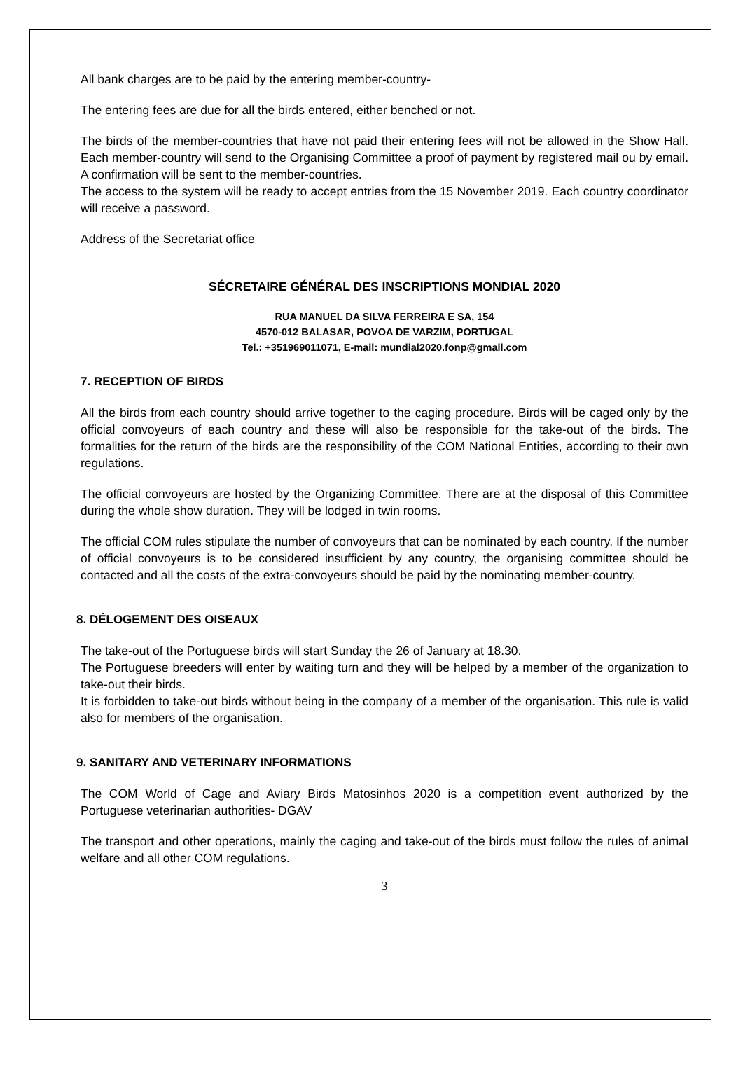All bank charges are to be paid by the entering member-country-
The entering fees are due for all the birds entered, either benched or not.
The birds of the member-countries that have not paid their entering fees will not be allowed in the Show Hall. Each member-country will send to the Organising Committee a proof of payment by registered mail ou by email. A confirmation will be sent to the member-countries.
The access to the system will be ready to accept entries from the 15 November 2019. Each country coordinator will receive a password.
Address of the Secretariat office
SÉCRETAIRE GÉNÉRAL DES INSCRIPTIONS MONDIAL 2020
RUA MANUEL DA SILVA FERREIRA E SA, 154
4570-012 BALASAR, POVOA DE VARZIM, PORTUGAL
Tel.: +351969011071, E-mail: mundial2020.fonp@gmail.com
7. RECEPTION OF BIRDS
All the birds from each country should arrive together to the caging procedure. Birds will be caged only by the official convoyeurs of each country and these will also be responsible for the take-out of the birds. The formalities for the return of the birds are the responsibility of the COM National Entities, according to their own regulations.
The official convoyeurs are hosted by the Organizing Committee. There are at the disposal of this Committee during the whole show duration. They will be lodged in twin rooms.
The official COM rules stipulate the number of convoyeurs that can be nominated by each country. If the number of official convoyeurs is to be considered insufficient by any country, the organising committee should be contacted and all the costs of the extra-convoyeurs should be paid by the nominating member-country.
8. DÉLOGEMENT DES OISEAUX
The take-out of the Portuguese birds will start Sunday the 26 of January at 18.30.
The Portuguese breeders will enter by waiting turn and they will be helped by a member of the organization to take-out their birds.
It is forbidden to take-out birds without being in the company of a member of the organisation. This rule is valid also for members of the organisation.
9. SANITARY AND VETERINARY INFORMATIONS
The COM World of Cage and Aviary Birds Matosinhos 2020 is a competition event authorized by the Portuguese veterinarian authorities- DGAV
The transport and other operations, mainly the caging and take-out of the birds must follow the rules of animal welfare and all other COM regulations.
3